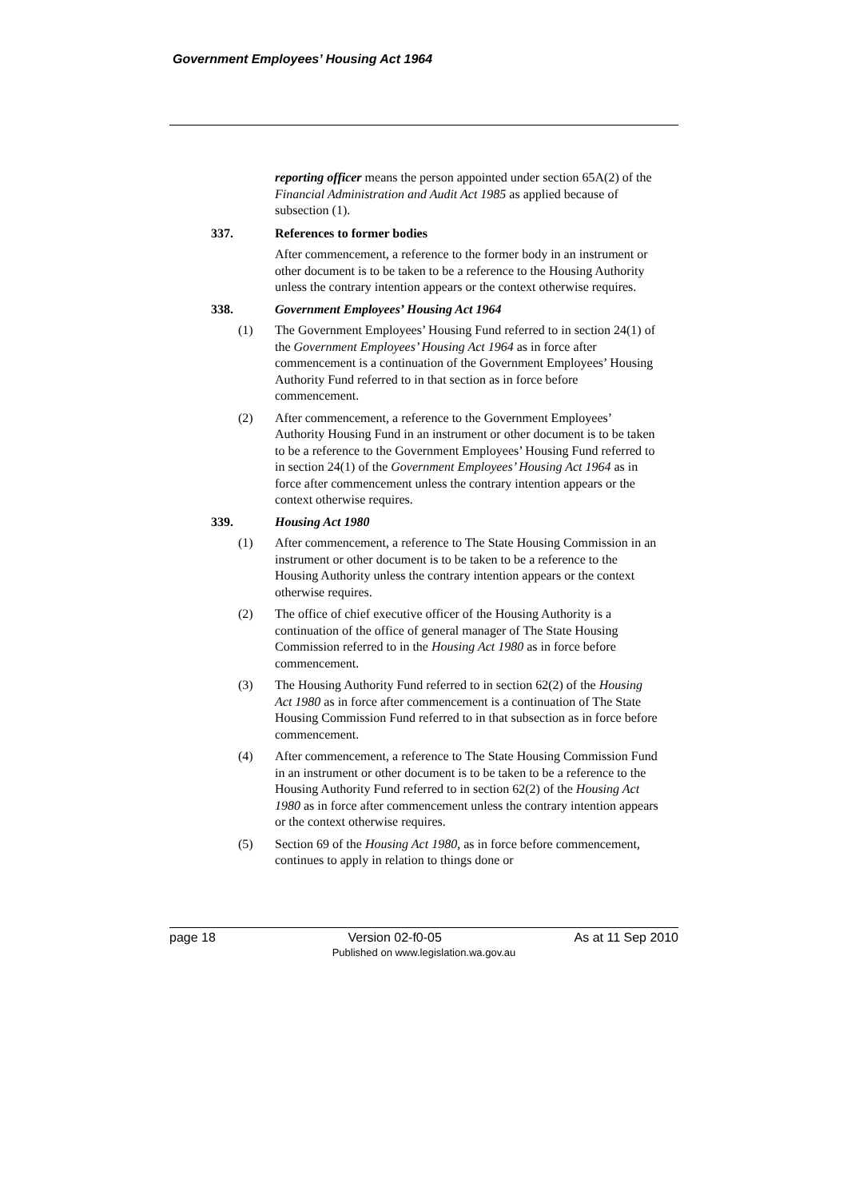Government Employees’ Housing Act 1964
reporting officer means the person appointed under section 65A(2) of the Financial Administration and Audit Act 1985 as applied because of subsection (1).
337. References to former bodies
After commencement, a reference to the former body in an instrument or other document is to be taken to be a reference to the Housing Authority unless the contrary intention appears or the context otherwise requires.
338. Government Employees’ Housing Act 1964
(1) The Government Employees’ Housing Fund referred to in section 24(1) of the Government Employees’ Housing Act 1964 as in force after commencement is a continuation of the Government Employees’ Housing Authority Fund referred to in that section as in force before commencement.
(2) After commencement, a reference to the Government Employees’ Authority Housing Fund in an instrument or other document is to be taken to be a reference to the Government Employees’ Housing Fund referred to in section 24(1) of the Government Employees’ Housing Act 1964 as in force after commencement unless the contrary intention appears or the context otherwise requires.
339. Housing Act 1980
(1) After commencement, a reference to The State Housing Commission in an instrument or other document is to be taken to be a reference to the Housing Authority unless the contrary intention appears or the context otherwise requires.
(2) The office of chief executive officer of the Housing Authority is a continuation of the office of general manager of The State Housing Commission referred to in the Housing Act 1980 as in force before commencement.
(3) The Housing Authority Fund referred to in section 62(2) of the Housing Act 1980 as in force after commencement is a continuation of The State Housing Commission Fund referred to in that subsection as in force before commencement.
(4) After commencement, a reference to The State Housing Commission Fund in an instrument or other document is to be taken to be a reference to the Housing Authority Fund referred to in section 62(2) of the Housing Act 1980 as in force after commencement unless the contrary intention appears or the context otherwise requires.
(5) Section 69 of the Housing Act 1980, as in force before commencement, continues to apply in relation to things done or
page 18 Version 02-f0-05 As at 11 Sep 2010
Published on www.legislation.wa.gov.au